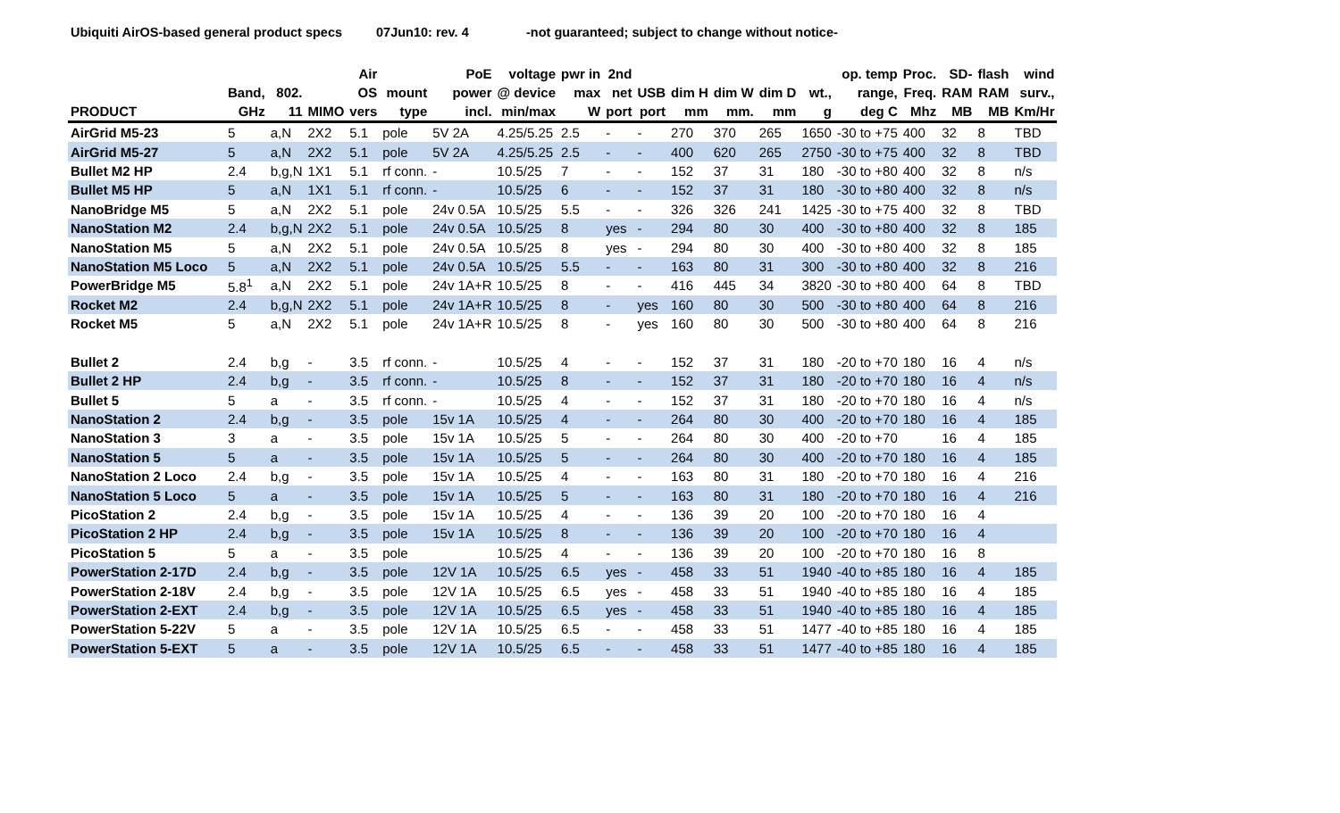Ubiquiti AirOS-based general product specs
07Jun10: rev. 4 -not guaranteed; subject to change without notice-
| PRODUCT | Band, GHz | 802. 11 | MIMO | Air OS vers | mount type | PoE power incl. | voltage @ device min/max | pwr in max W | 2nd net port | USB port | dim H mm | dim W mm. | dim D mm | wt., g | op. temp range, deg C | Proc. Freq. Mhz | SD- RAM MB | flash RAM MB | wind surv., Km/Hr |
| --- | --- | --- | --- | --- | --- | --- | --- | --- | --- | --- | --- | --- | --- | --- | --- | --- | --- | --- | --- |
| AirGrid M5-23 | 5 | a,N | 2X2 | 5.1 | pole | 5V 2A | 4.25/5.25 | 2.5 | - | - | 270 | 370 | 265 | 1650 | -30 to +75 | 400 | 32 | 8 | TBD |
| AirGrid M5-27 | 5 | a,N | 2X2 | 5.1 | pole | 5V 2A | 4.25/5.25 | 2.5 | - | - | 400 | 620 | 265 | 2750 | -30 to +75 | 400 | 32 | 8 | TBD |
| Bullet M2 HP | 2.4 | b,g,N | 1X1 | 5.1 | rf conn. | - | 10.5/25 | 7 | - | - | 152 | 37 | 31 | 180 | -30 to +80 | 400 | 32 | 8 | n/s |
| Bullet M5 HP | 5 | a,N | 1X1 | 5.1 | rf conn. | - | 10.5/25 | 6 | - | - | 152 | 37 | 31 | 180 | -30 to +80 | 400 | 32 | 8 | n/s |
| NanoBridge M5 | 5 | a,N | 2X2 | 5.1 | pole | 24v 0.5A | 10.5/25 | 5.5 | - | - | 326 | 326 | 241 | 1425 | -30 to +75 | 400 | 32 | 8 | TBD |
| NanoStation M2 | 2.4 | b,g,N | 2X2 | 5.1 | pole | 24v 0.5A | 10.5/25 | 8 | yes | - | 294 | 80 | 30 | 400 | -30 to +80 | 400 | 32 | 8 | 185 |
| NanoStation M5 | 5 | a,N | 2X2 | 5.1 | pole | 24v 0.5A | 10.5/25 | 8 | yes | - | 294 | 80 | 30 | 400 | -30 to +80 | 400 | 32 | 8 | 185 |
| NanoStation M5 Loco | 5 | a,N | 2X2 | 5.1 | pole | 24v 0.5A | 10.5/25 | 5.5 | - | - | 163 | 80 | 31 | 300 | -30 to +80 | 400 | 32 | 8 | 216 |
| PowerBridge M5 | 5.8<sup>1</sup> | a,N | 2X2 | 5.1 | pole | 24v 1A+R | 10.5/25 | 8 | - | - | 416 | 445 | 34 | 3820 | -30 to +80 | 400 | 64 | 8 | TBD |
| Rocket M2 | 2.4 | b,g,N | 2X2 | 5.1 | pole | 24v 1A+R | 10.5/25 | 8 | - | yes | 160 | 80 | 30 | 500 | -30 to +80 | 400 | 64 | 8 | 216 |
| Rocket M5 | 5 | a,N | 2X2 | 5.1 | pole | 24v 1A+R | 10.5/25 | 8 | - | yes | 160 | 80 | 30 | 500 | -30 to +80 | 400 | 64 | 8 | 216 |
| Bullet 2 | 2.4 | b,g | - | 3.5 | rf conn. | - | 10.5/25 | 4 | - | - | 152 | 37 | 31 | 180 | -20 to +70 | 180 | 16 | 4 | n/s |
| Bullet 2 HP | 2.4 | b,g | - | 3.5 | rf conn. | - | 10.5/25 | 8 | - | - | 152 | 37 | 31 | 180 | -20 to +70 | 180 | 16 | 4 | n/s |
| Bullet 5 | 5 | a | - | 3.5 | rf conn. | - | 10.5/25 | 4 | - | - | 152 | 37 | 31 | 180 | -20 to +70 | 180 | 16 | 4 | n/s |
| NanoStation 2 | 2.4 | b,g | - | 3.5 | pole | 15v 1A | 10.5/25 | 4 | - | - | 264 | 80 | 30 | 400 | -20 to +70 | 180 | 16 | 4 | 185 |
| NanoStation 3 | 3 | a | - | 3.5 | pole | 15v 1A | 10.5/25 | 5 | - | - | 264 | 80 | 30 | 400 | -20 to +70 | | 16 | 4 | 185 |
| NanoStation 5 | 5 | a | - | 3.5 | pole | 15v 1A | 10.5/25 | 5 | - | - | 264 | 80 | 30 | 400 | -20 to +70 | 180 | 16 | 4 | 185 |
| NanoStation 2 Loco | 2.4 | b,g | - | 3.5 | pole | 15v 1A | 10.5/25 | 4 | - | - | 163 | 80 | 31 | 180 | -20 to +70 | 180 | 16 | 4 | 216 |
| NanoStation 5 Loco | 5 | a | - | 3.5 | pole | 15v 1A | 10.5/25 | 5 | - | - | 163 | 80 | 31 | 180 | -20 to +70 | 180 | 16 | 4 | 216 |
| PicoStation 2 | 2.4 | b,g | - | 3.5 | pole | 15v 1A | 10.5/25 | 4 | - | - | 136 | 39 | 20 | 100 | -20 to +70 | 180 | 16 | 4 | |
| PicoStation 2 HP | 2.4 | b,g | - | 3.5 | pole | 15v 1A | 10.5/25 | 8 | - | - | 136 | 39 | 20 | 100 | -20 to +70 | 180 | 16 | 4 | |
| PicoStation 5 | 5 | a | - | 3.5 | pole | | 10.5/25 | 4 | - | - | 136 | 39 | 20 | 100 | -20 to +70 | 180 | 16 | 8 | |
| PowerStation 2-17D | 2.4 | b,g | - | 3.5 | pole | 12V 1A | 10.5/25 | 6.5 | yes | - | 458 | 33 | 51 | 1940 | -40 to +85 | 180 | 16 | 4 | 185 |
| PowerStation 2-18V | 2.4 | b,g | - | 3.5 | pole | 12V 1A | 10.5/25 | 6.5 | yes | - | 458 | 33 | 51 | 1940 | -40 to +85 | 180 | 16 | 4 | 185 |
| PowerStation 2-EXT | 2.4 | b,g | - | 3.5 | pole | 12V 1A | 10.5/25 | 6.5 | yes | - | 458 | 33 | 51 | 1940 | -40 to +85 | 180 | 16 | 4 | 185 |
| PowerStation 5-22V | 5 | a | - | 3.5 | pole | 12V 1A | 10.5/25 | 6.5 | - | - | 458 | 33 | 51 | 1477 | -40 to +85 | 180 | 16 | 4 | 185 |
| PowerStation 5-EXT | 5 | a | - | 3.5 | pole | 12V 1A | 10.5/25 | 6.5 | - | - | 458 | 33 | 51 | 1477 | -40 to +85 | 180 | 16 | 4 | 185 |